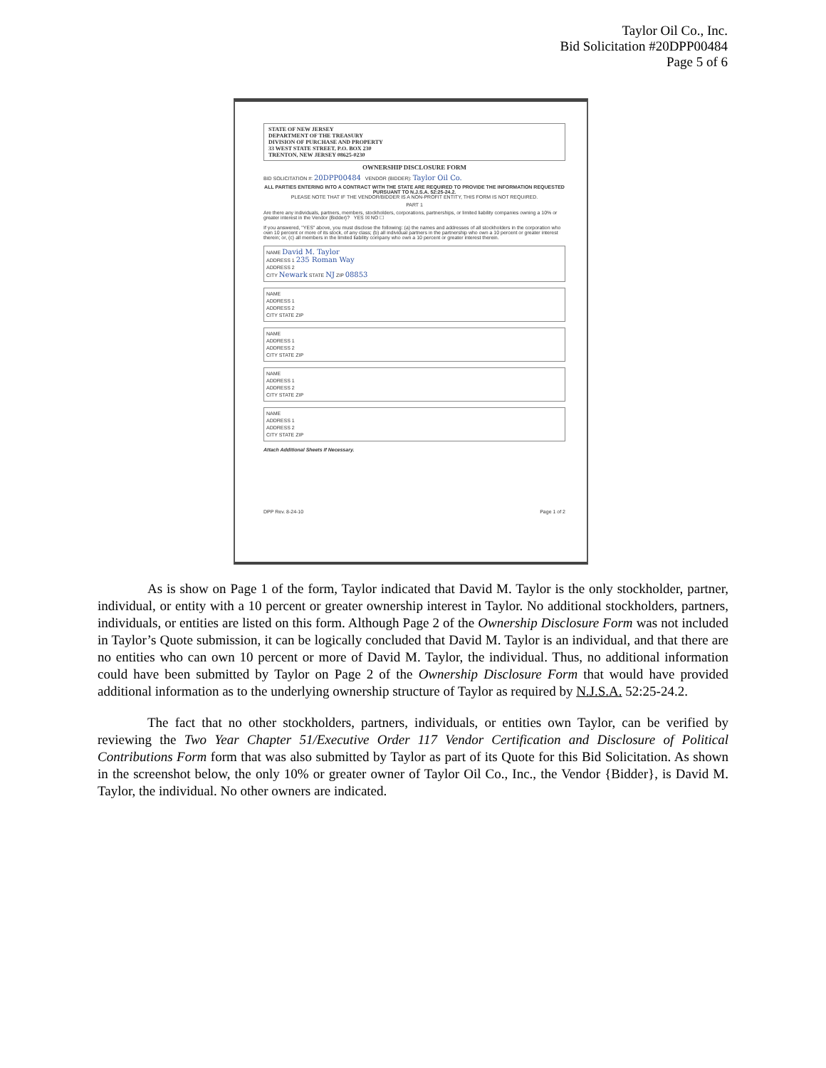Taylor Oil Co., Inc.
Bid Solicitation #20DPP00484
Page 5 of 6
STATE OF NEW JERSEY
DEPARTMENT OF THE TREASURY
DIVISION OF PURCHASE AND PROPERTY
33 WEST STATE STREET, P.O. BOX 230
TRENTON, NEW JERSEY 08625-0230
OWNERSHIP DISCLOSURE FORM
BID SOLICITATION #: 20DPP00484 VENDOR (BIDDER): Taylor Oil Co.
ALL PARTIES ENTERING INTO A CONTRACT WITH THE STATE ARE REQUIRED TO PROVIDE THE INFORMATION REQUESTED PURSUANT TO N.J.S.A. 52:25-24.2.
PLEASE NOTE THAT IF THE VENDOR/BIDDER IS A NON-PROFIT ENTITY, THIS FORM IS NOT REQUIRED.
PART 1
Are there any individuals, partners, members, stockholders, corporations, partnerships, or limited liability companies owning a 10% or greater interest in the Vendor {Bidder}? YES ☒ NO ☐
If you answered, "YES" above, you must disclose the following: (a) the names and addresses of all stockholders in the corporation who own 10 percent or more of its stock, of any class; (b) all individual partners in the partnership who own a 10 percent or greater interest therein; or, (c) all members in the limited liability company who own a 10 percent or greater interest therein.
NAME David M. Taylor
ADDRESS 1 235 Roman Way
ADDRESS 2
CITY Newark STATE NJ ZIP 08853
NAME
ADDRESS 1
ADDRESS 2
CITY STATE ZIP
NAME
ADDRESS 1
ADDRESS 2
CITY STATE ZIP
NAME
ADDRESS 1
ADDRESS 2
CITY STATE ZIP
NAME
ADDRESS 1
ADDRESS 2
CITY STATE ZIP
Attach Additional Sheets If Necessary.
DPP Rev. 8-24-10 Page 1 of 2
As is show on Page 1 of the form, Taylor indicated that David M. Taylor is the only stockholder, partner, individual, or entity with a 10 percent or greater ownership interest in Taylor. No additional stockholders, partners, individuals, or entities are listed on this form. Although Page 2 of the Ownership Disclosure Form was not included in Taylor’s Quote submission, it can be logically concluded that David M. Taylor is an individual, and that there are no entities who can own 10 percent or more of David M. Taylor, the individual. Thus, no additional information could have been submitted by Taylor on Page 2 of the Ownership Disclosure Form that would have provided additional information as to the underlying ownership structure of Taylor as required by N.J.S.A. 52:25-24.2.
The fact that no other stockholders, partners, individuals, or entities own Taylor, can be verified by reviewing the Two Year Chapter 51/Executive Order 117 Vendor Certification and Disclosure of Political Contributions Form form that was also submitted by Taylor as part of its Quote for this Bid Solicitation. As shown in the screenshot below, the only 10% or greater owner of Taylor Oil Co., Inc., the Vendor {Bidder}, is David M. Taylor, the individual. No other owners are indicated.